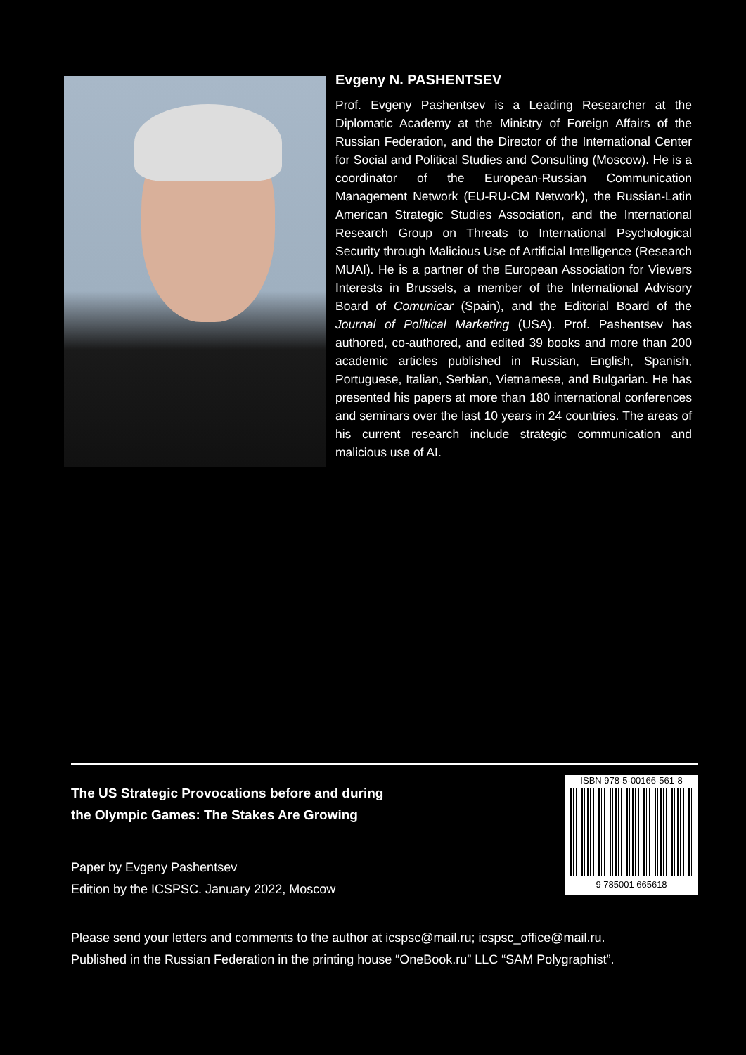Evgeny N. PASHENTSEV
Prof. Evgeny Pashentsev is a Leading Researcher at the Diplomatic Academy at the Ministry of Foreign Affairs of the Russian Federation, and the Director of the International Center for Social and Political Studies and Consulting (Moscow). He is a coordinator of the European-Russian Communication Management Network (EU-RU-CM Network), the Russian-Latin American Strategic Studies Association, and the International Research Group on Threats to International Psychological Security through Malicious Use of Artificial Intelligence (Research MUAI). He is a partner of the European Association for Viewers Interests in Brussels, a member of the International Advisory Board of Comunicar (Spain), and the Editorial Board of the Journal of Political Marketing (USA). Prof. Pashentsev has authored, co-authored, and edited 39 books and more than 200 academic articles published in Russian, English, Spanish, Portuguese, Italian, Serbian, Vietnamese, and Bulgarian. He has presented his papers at more than 180 international conferences and seminars over the last 10 years in 24 countries. The areas of his current research include strategic communication and malicious use of AI.
The US Strategic Provocations before and during
the Olympic Games: The Stakes Are Growing
Paper by Evgeny Pashentsev
Edition by the ICSPSC. January 2022, Moscow
ISBN 978-5-00166-561-8
9 785001 665618
Please send your letters and comments to the author at icspsc@mail.ru; icspsc_office@mail.ru.
Published in the Russian Federation in the printing house “OneBook.ru” LLC “SAM Polygraphist”.